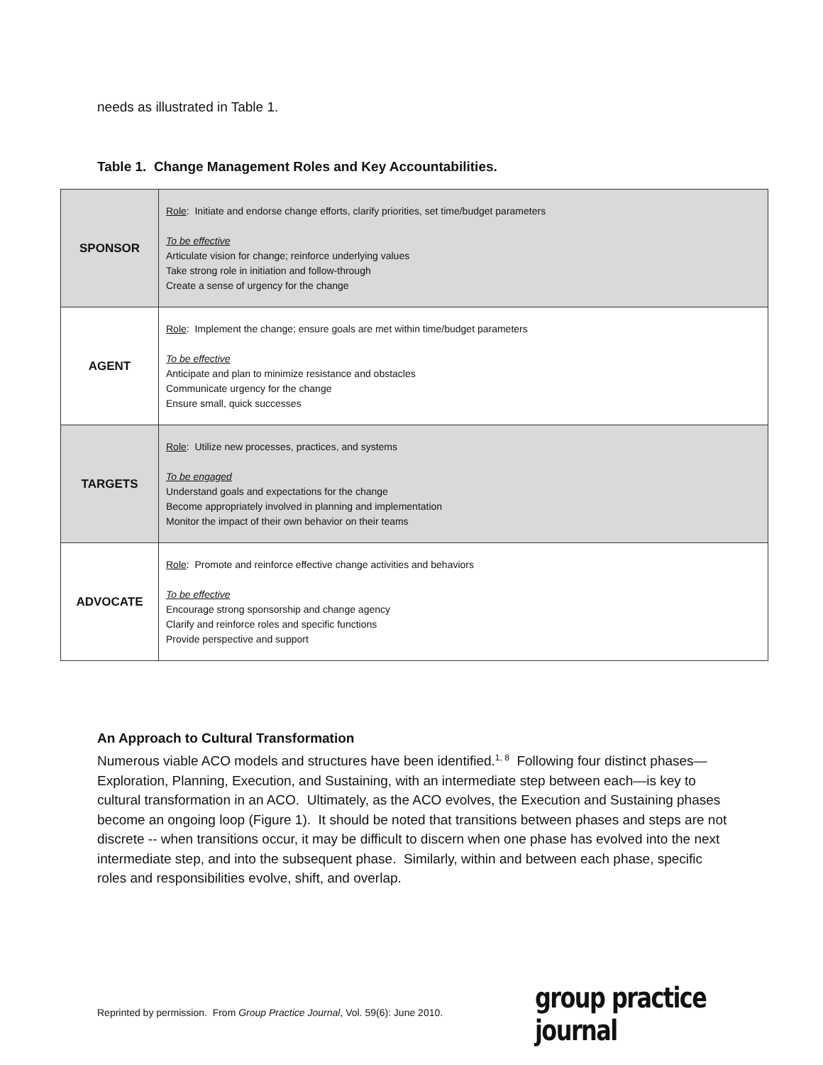needs as illustrated in Table 1.
Table 1. Change Management Roles and Key Accountabilities.
| SPONSOR | Role : Initiate and endorse change efforts, clarify priorities, set time/budget parameters To be effective Articulate vision for change; reinforce underlying values Take strong role in initiation and follow-through Create a sense of urgency for the change |
| AGENT | Role : Implement the change; ensure goals are met within time/budget parameters To be effective Anticipate and plan to minimize resistance and obstacles Communicate urgency for the change Ensure small, quick successes |
| TARGETS | Role : Utilize new processes, practices, and systems To be engaged Understand goals and expectations for the change Become appropriately involved in planning and implementation Monitor the impact of their own behavior on their teams |
| ADVOCATE | Role : Promote and reinforce effective change activities and behaviors To be effective Encourage strong sponsorship and change agency Clarify and reinforce roles and specific functions Provide perspective and support |
An Approach to Cultural Transformation
Numerous viable ACO models and structures have been identified.<sup>1, 8</sup> Following four distinct phases—Exploration, Planning, Execution, and Sustaining, with an intermediate step between each—is key to cultural transformation in an ACO. Ultimately, as the ACO evolves, the Execution and Sustaining phases become an ongoing loop (Figure 1). It should be noted that transitions between phases and steps are not discrete -- when transitions occur, it may be difficult to discern when one phase has evolved into the next intermediate step, and into the subsequent phase. Similarly, within and between each phase, specific roles and responsibilities evolve, shift, and overlap.
Reprinted by permission. From Group Practice Journal, Vol. 59(6): June 2010.
group practice journal